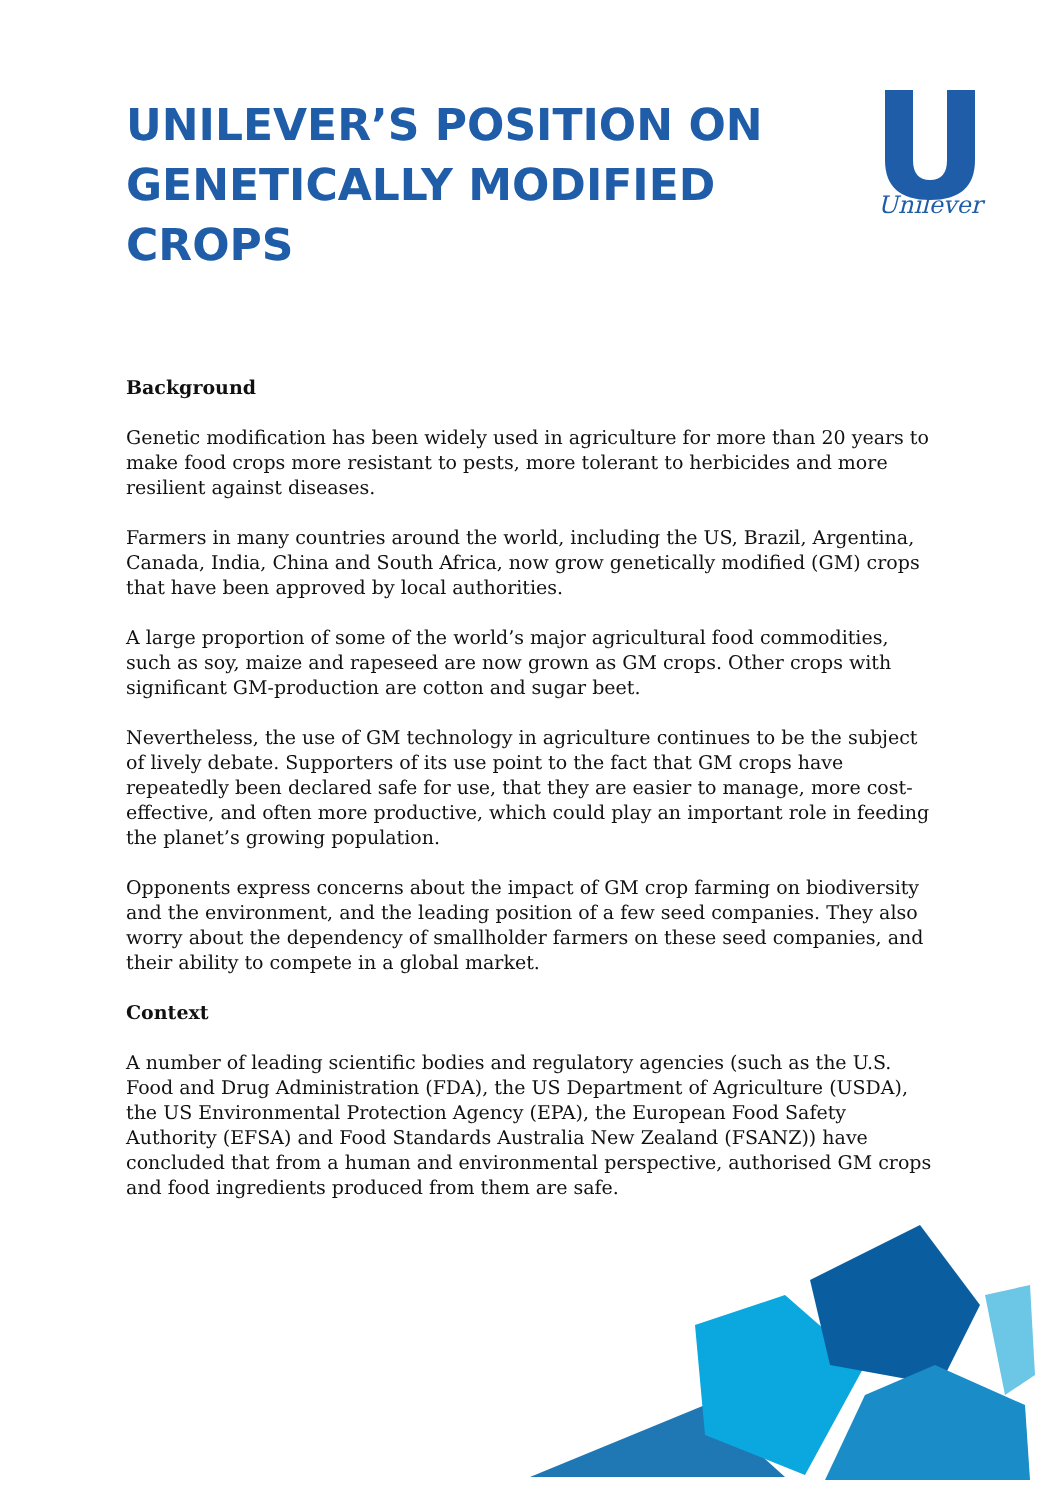Unilever
UNILEVER’S POSITION ON GENETICALLY MODIFIED CROPS
Background
Genetic modification has been widely used in agriculture for more than 20 years to make food crops more resistant to pests, more tolerant to herbicides and more resilient against diseases.
Farmers in many countries around the world, including the US, Brazil, Argentina, Canada, India, China and South Africa, now grow genetically modified (GM) crops that have been approved by local authorities.
A large proportion of some of the world’s major agricultural food commodities, such as soy, maize and rapeseed are now grown as GM crops. Other crops with significant GM-production are cotton and sugar beet.
Nevertheless, the use of GM technology in agriculture continues to be the subject of lively debate. Supporters of its use point to the fact that GM crops have repeatedly been declared safe for use, that they are easier to manage, more cost-effective, and often more productive, which could play an important role in feeding the planet’s growing population.
Opponents express concerns about the impact of GM crop farming on biodiversity and the environment, and the leading position of a few seed companies. They also worry about the dependency of smallholder farmers on these seed companies, and their ability to compete in a global market.
Context
A number of leading scientific bodies and regulatory agencies (such as the U.S. Food and Drug Administration (FDA), the US Department of Agriculture (USDA), the US Environmental Protection Agency (EPA), the European Food Safety Authority (EFSA) and Food Standards Australia New Zealand (FSANZ)) have concluded that from a human and environmental perspective, authorised GM crops and food ingredients produced from them are safe.